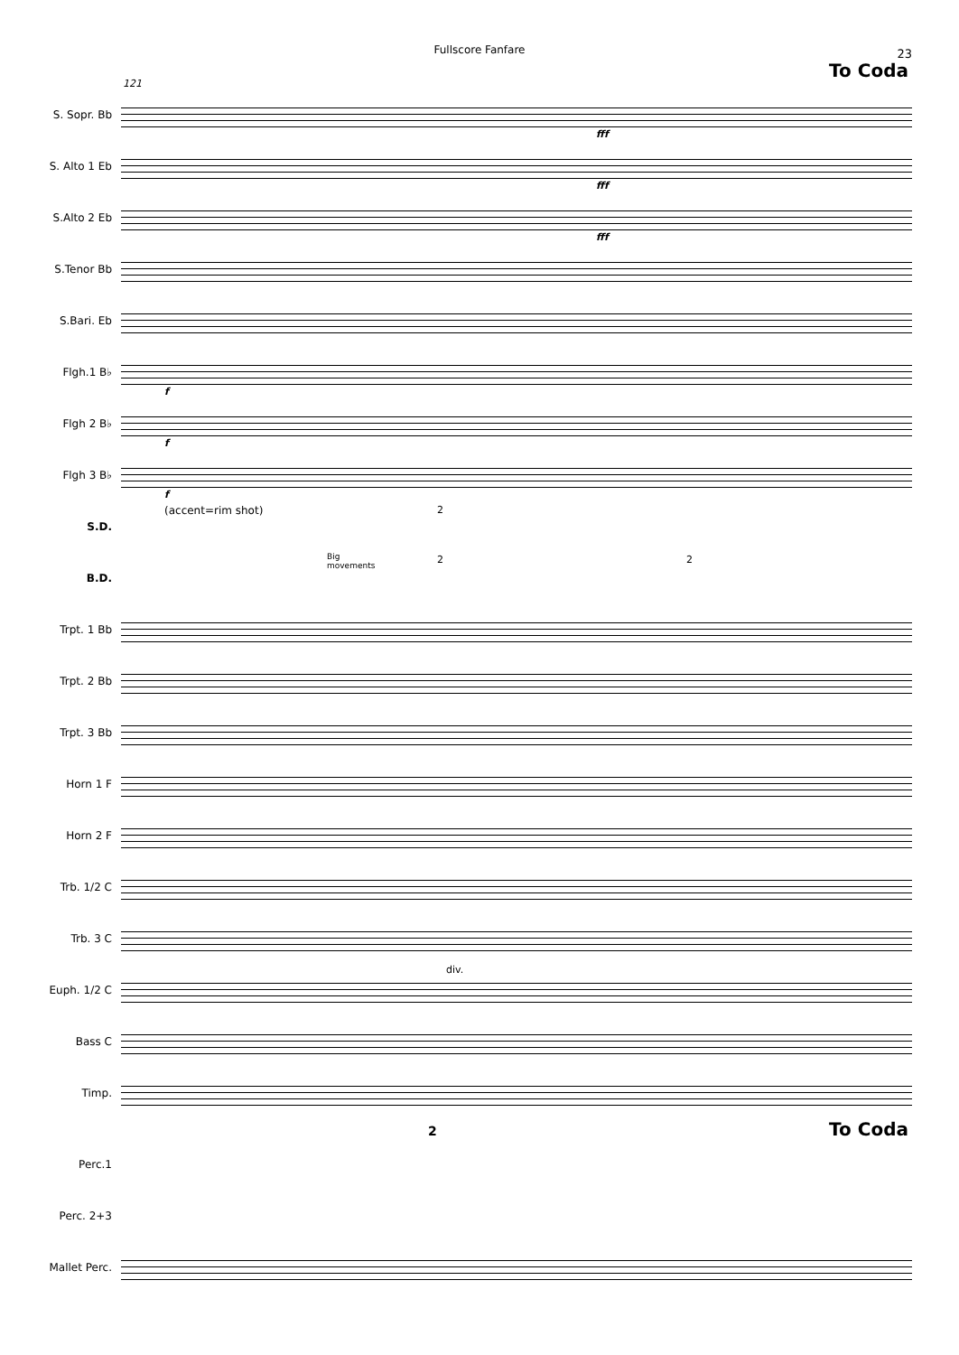Fullscore Fanfare
23
To Coda
121
S. Sopr. Bb
fff
S. Alto 1 Eb
fff
S.Alto 2 Eb
fff
S.Tenor Bb
S.Bari. Eb
Flgh.1 B♭
f
Flgh 2 B♭
f
Flgh 3 B♭
f
S.D.
(accent=rim shot) 2
B.D.
Big
movements
2 2
Trpt. 1 Bb
Trpt. 2 Bb
Trpt. 3 Bb
Horn 1 F
Horn 2 F
Trb. 1/2 C
Trb. 3 C
Euph. 1/2 C
div.
Bass C
Timp.
To Coda 2
Perc.1
Perc. 2+3
Mallet Perc.